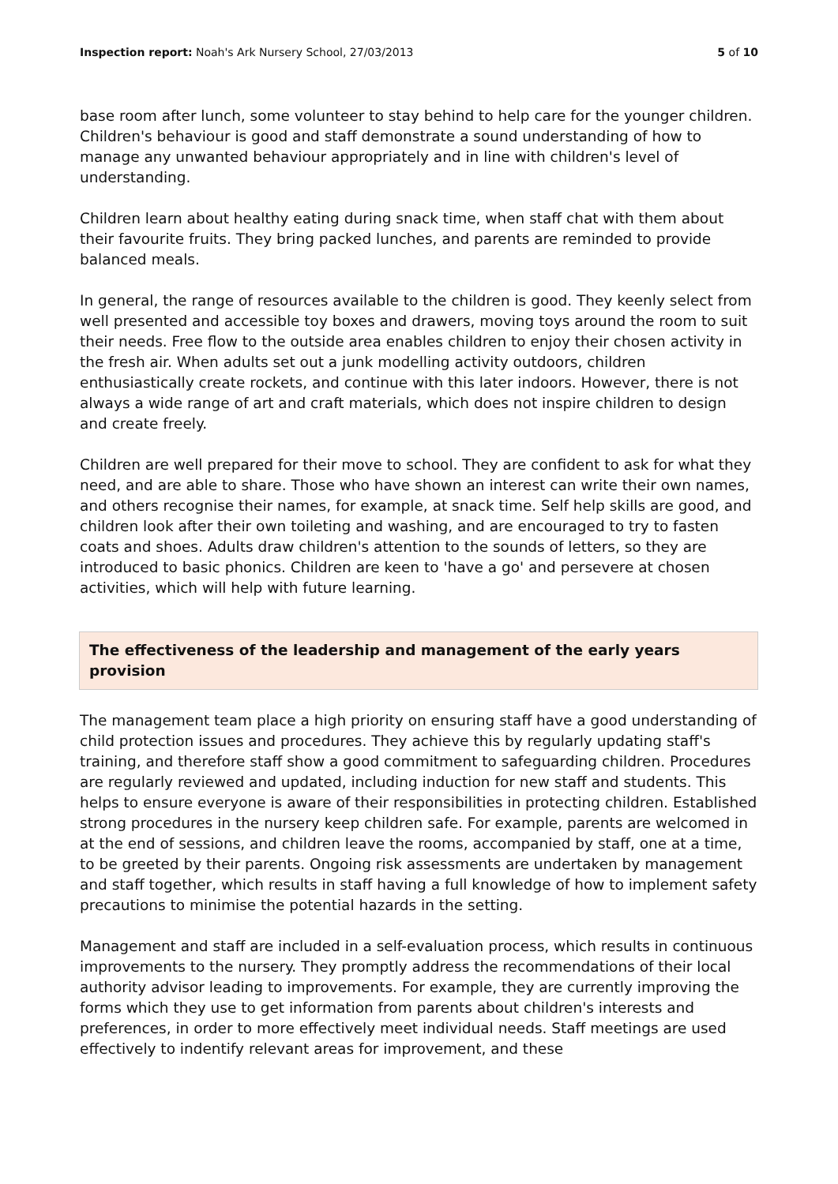Inspection report: Noah's Ark Nursery School, 27/03/2013 5 of 10
base room after lunch, some volunteer to stay behind to help care for the younger children. Children's behaviour is good and staff demonstrate a sound understanding of how to manage any unwanted behaviour appropriately and in line with children's level of understanding.
Children learn about healthy eating during snack time, when staff chat with them about their favourite fruits. They bring packed lunches, and parents are reminded to provide balanced meals.
In general, the range of resources available to the children is good. They keenly select from well presented and accessible toy boxes and drawers, moving toys around the room to suit their needs. Free flow to the outside area enables children to enjoy their chosen activity in the fresh air. When adults set out a junk modelling activity outdoors, children enthusiastically create rockets, and continue with this later indoors. However, there is not always a wide range of art and craft materials, which does not inspire children to design and create freely.
Children are well prepared for their move to school. They are confident to ask for what they need, and are able to share. Those who have shown an interest can write their own names, and others recognise their names, for example, at snack time. Self help skills are good, and children look after their own toileting and washing, and are encouraged to try to fasten coats and shoes. Adults draw children's attention to the sounds of letters, so they are introduced to basic phonics. Children are keen to 'have a go' and persevere at chosen activities, which will help with future learning.
The effectiveness of the leadership and management of the early years provision
The management team place a high priority on ensuring staff have a good understanding of child protection issues and procedures. They achieve this by regularly updating staff's training, and therefore staff show a good commitment to safeguarding children. Procedures are regularly reviewed and updated, including induction for new staff and students. This helps to ensure everyone is aware of their responsibilities in protecting children. Established strong procedures in the nursery keep children safe. For example, parents are welcomed in at the end of sessions, and children leave the rooms, accompanied by staff, one at a time, to be greeted by their parents. Ongoing risk assessments are undertaken by management and staff together, which results in staff having a full knowledge of how to implement safety precautions to minimise the potential hazards in the setting.
Management and staff are included in a self-evaluation process, which results in continuous improvements to the nursery. They promptly address the recommendations of their local authority advisor leading to improvements. For example, they are currently improving the forms which they use to get information from parents about children's interests and preferences, in order to more effectively meet individual needs. Staff meetings are used effectively to indentify relevant areas for improvement, and these